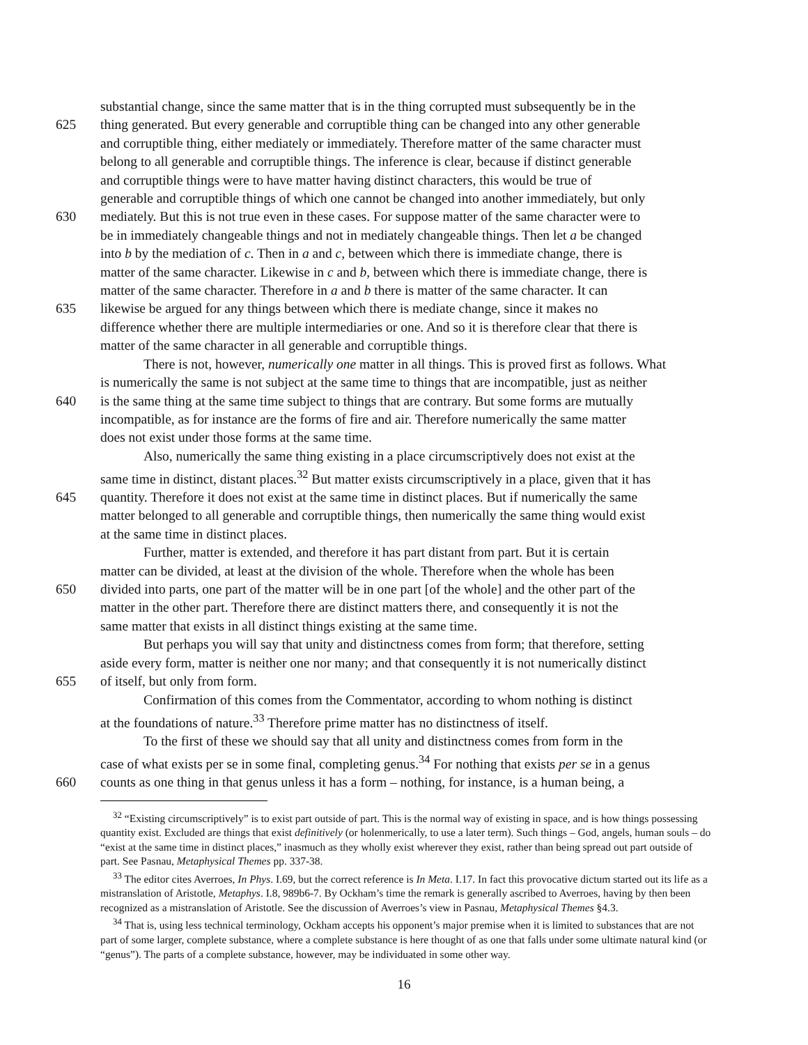substantial change, since the same matter that is in the thing corrupted must subsequently be in the
625 thing generated. But every generable and corruptible thing can be changed into any other generable
and corruptible thing, either mediately or immediately. Therefore matter of the same character must
belong to all generable and corruptible things. The inference is clear, because if distinct generable
and corruptible things were to have matter having distinct characters, this would be true of
generable and corruptible things of which one cannot be changed into another immediately, but only
630 mediately. But this is not true even in these cases. For suppose matter of the same character were to
be in immediately changeable things and not in mediately changeable things. Then let a be changed
into b by the mediation of c. Then in a and c, between which there is immediate change, there is
matter of the same character. Likewise in c and b, between which there is immediate change, there is
matter of the same character. Therefore in a and b there is matter of the same character. It can
635 likewise be argued for any things between which there is mediate change, since it makes no
difference whether there are multiple intermediaries or one. And so it is therefore clear that there is
matter of the same character in all generable and corruptible things.
There is not, however, numerically one matter in all things. This is proved first as follows. What
is numerically the same is not subject at the same time to things that are incompatible, just as neither
640 is the same thing at the same time subject to things that are contrary. But some forms are mutually
incompatible, as for instance are the forms of fire and air. Therefore numerically the same matter
does not exist under those forms at the same time.
Also, numerically the same thing existing in a place circumscriptively does not exist at the
same time in distinct, distant places.<sup>32</sup> But matter exists circumscriptively in a place, given that it has
645 quantity. Therefore it does not exist at the same time in distinct places. But if numerically the same
matter belonged to all generable and corruptible things, then numerically the same thing would exist
at the same time in distinct places.
Further, matter is extended, and therefore it has part distant from part. But it is certain
matter can be divided, at least at the division of the whole. Therefore when the whole has been
650 divided into parts, one part of the matter will be in one part [of the whole] and the other part of the
matter in the other part. Therefore there are distinct matters there, and consequently it is not the
same matter that exists in all distinct things existing at the same time.
But perhaps you will say that unity and distinctness comes from form; that therefore, setting
aside every form, matter is neither one nor many; and that consequently it is not numerically distinct
655 of itself, but only from form.
Confirmation of this comes from the Commentator, according to whom nothing is distinct
at the foundations of nature.<sup>33</sup> Therefore prime matter has no distinctness of itself.
To the first of these we should say that all unity and distinctness comes from form in the
case of what exists per se in some final, completing genus.<sup>34</sup> For nothing that exists per se in a genus
660 counts as one thing in that genus unless it has a form – nothing, for instance, is a human being, a
<sup>32</sup> “Existing circumscriptively” is to exist part outside of part. This is the normal way of existing in space, and is how things possessing quantity exist. Excluded are things that exist definitively (or holenmerically, to use a later term). Such things – God, angels, human souls – do “exist at the same time in distinct places,” inasmuch as they wholly exist wherever they exist, rather than being spread out part outside of part. See Pasnau, Metaphysical Themes pp. 337-38.
<sup>33</sup> The editor cites Averroes, In Phys. I.69, but the correct reference is In Meta. I.17. In fact this provocative dictum started out its life as a mistranslation of Aristotle, Metaphys. I.8, 989b6-7. By Ockham’s time the remark is generally ascribed to Averroes, having by then been recognized as a mistranslation of Aristotle. See the discussion of Averroes’s view in Pasnau, Metaphysical Themes §4.3.
<sup>34</sup> That is, using less technical terminology, Ockham accepts his opponent’s major premise when it is limited to substances that are not part of some larger, complete substance, where a complete substance is here thought of as one that falls under some ultimate natural kind (or “genus”). The parts of a complete substance, however, may be individuated in some other way.
16